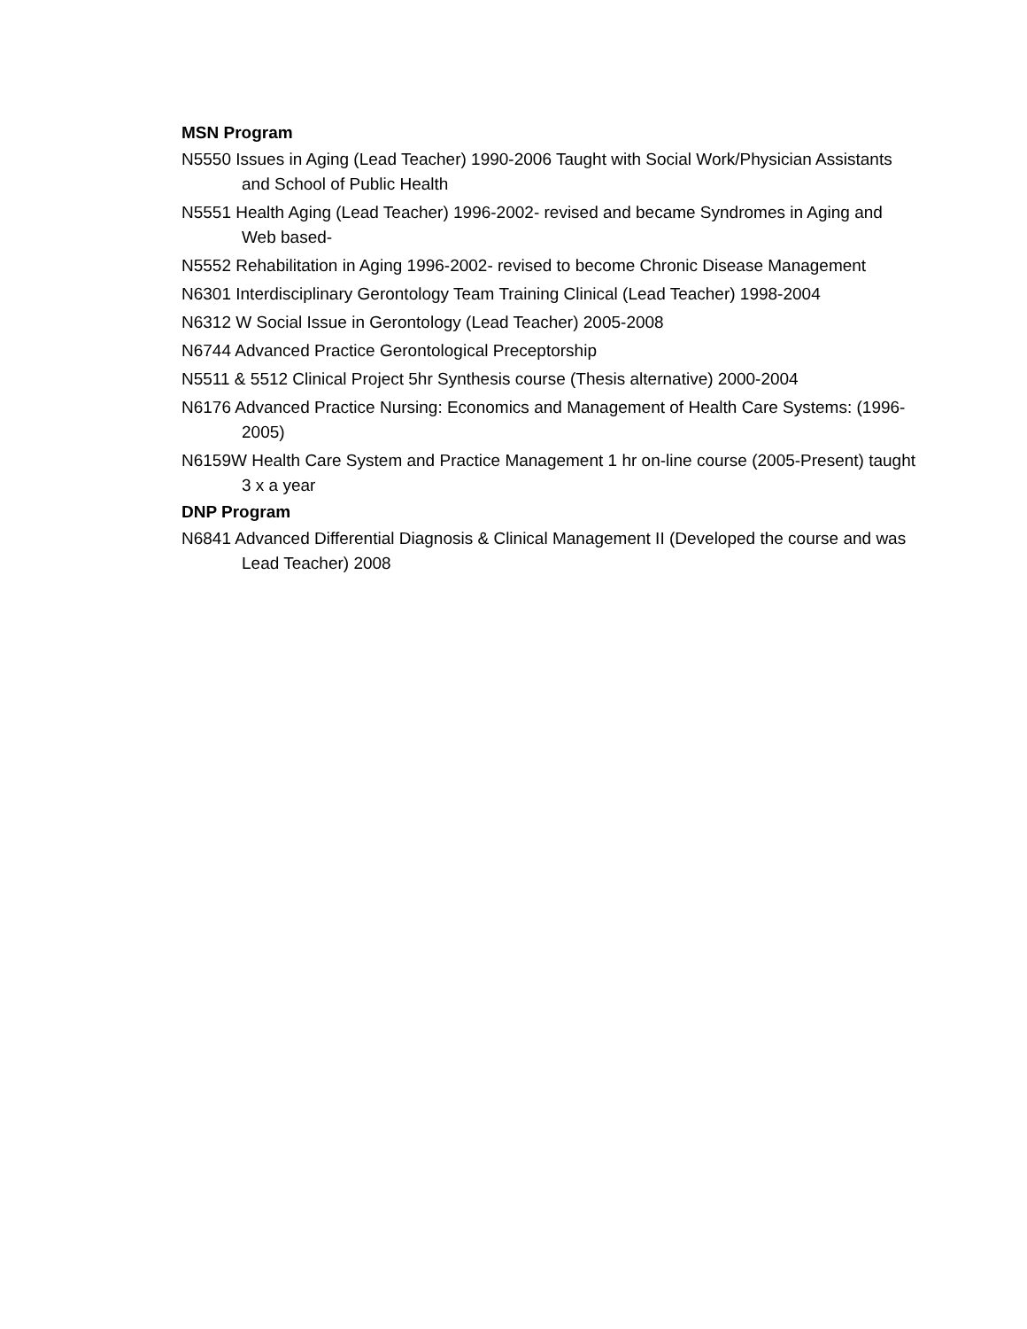MSN Program
N5550 Issues in Aging (Lead Teacher) 1990-2006 Taught with Social Work/Physician Assistants and School of Public Health
N5551 Health Aging (Lead Teacher) 1996-2002- revised and became Syndromes in Aging and Web based-
N5552 Rehabilitation in Aging 1996-2002- revised to become Chronic Disease Management
N6301 Interdisciplinary Gerontology Team Training Clinical (Lead Teacher) 1998-2004
N6312 W Social Issue in Gerontology (Lead Teacher) 2005-2008
N6744 Advanced Practice Gerontological Preceptorship
N5511 & 5512 Clinical Project 5hr Synthesis course (Thesis alternative) 2000-2004
N6176 Advanced Practice Nursing: Economics and Management of Health Care Systems: (1996-2005)
N6159W Health Care System and Practice Management 1 hr on-line course (2005-Present) taught 3 x a year
DNP Program
N6841 Advanced Differential Diagnosis & Clinical Management II (Developed the course and was Lead Teacher) 2008